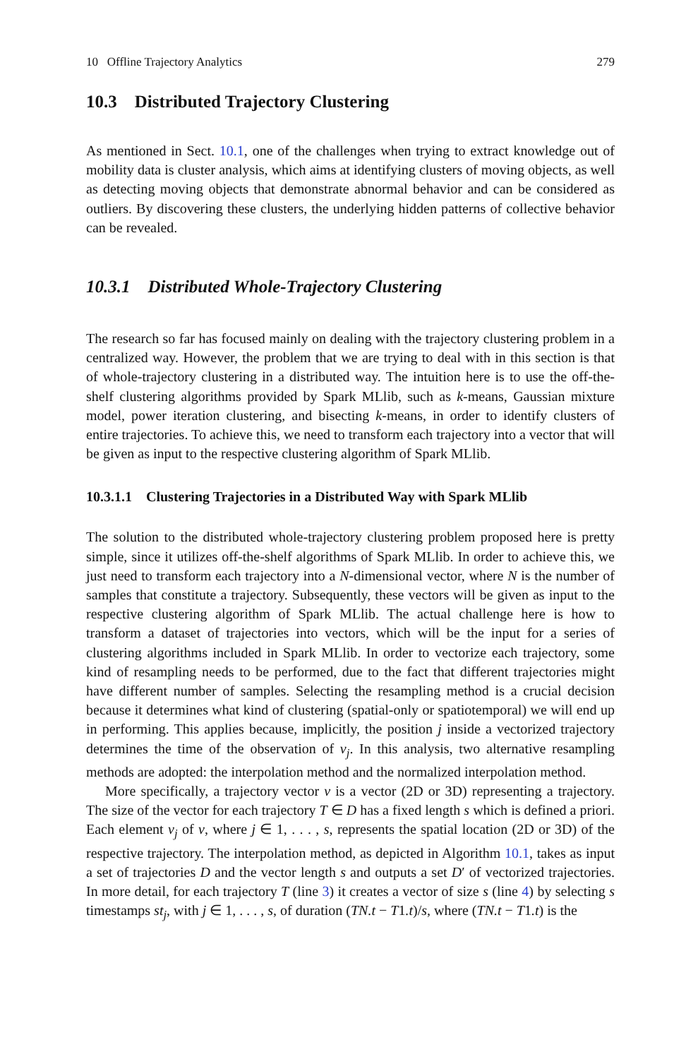10 Offline Trajectory Analytics 279
10.3 Distributed Trajectory Clustering
As mentioned in Sect. 10.1, one of the challenges when trying to extract knowledge out of mobility data is cluster analysis, which aims at identifying clusters of moving objects, as well as detecting moving objects that demonstrate abnormal behavior and can be considered as outliers. By discovering these clusters, the underlying hidden patterns of collective behavior can be revealed.
10.3.1 Distributed Whole-Trajectory Clustering
The research so far has focused mainly on dealing with the trajectory clustering problem in a centralized way. However, the problem that we are trying to deal with in this section is that of whole-trajectory clustering in a distributed way. The intuition here is to use the off-the-shelf clustering algorithms provided by Spark MLlib, such as k-means, Gaussian mixture model, power iteration clustering, and bisecting k-means, in order to identify clusters of entire trajectories. To achieve this, we need to transform each trajectory into a vector that will be given as input to the respective clustering algorithm of Spark MLlib.
10.3.1.1 Clustering Trajectories in a Distributed Way with Spark MLlib
The solution to the distributed whole-trajectory clustering problem proposed here is pretty simple, since it utilizes off-the-shelf algorithms of Spark MLlib. In order to achieve this, we just need to transform each trajectory into a N-dimensional vector, where N is the number of samples that constitute a trajectory. Subsequently, these vectors will be given as input to the respective clustering algorithm of Spark MLlib. The actual challenge here is how to transform a dataset of trajectories into vectors, which will be the input for a series of clustering algorithms included in Spark MLlib. In order to vectorize each trajectory, some kind of resampling needs to be performed, due to the fact that different trajectories might have different number of samples. Selecting the resampling method is a crucial decision because it determines what kind of clustering (spatial-only or spatiotemporal) we will end up in performing. This applies because, implicitly, the position j inside a vectorized trajectory determines the time of the observation of v<sub>j</sub>. In this analysis, two alternative resampling methods are adopted: the interpolation method and the normalized interpolation method.
More specifically, a trajectory vector v is a vector (2D or 3D) representing a trajectory. The size of the vector for each trajectory T ∈ D has a fixed length s which is defined a priori. Each element v<sub>j</sub> of v, where j ∈ 1, . . . , s, represents the spatial location (2D or 3D) of the respective trajectory. The interpolation method, as depicted in Algorithm 10.1, takes as input a set of trajectories D and the vector length s and outputs a set D′ of vectorized trajectories. In more detail, for each trajectory T (line 3) it creates a vector of size s (line 4) by selecting s timestamps st<sub>j</sub>, with j ∈ 1, . . . , s, of duration (TN.t − T1.t)/s, where (TN.t − T1.t) is the